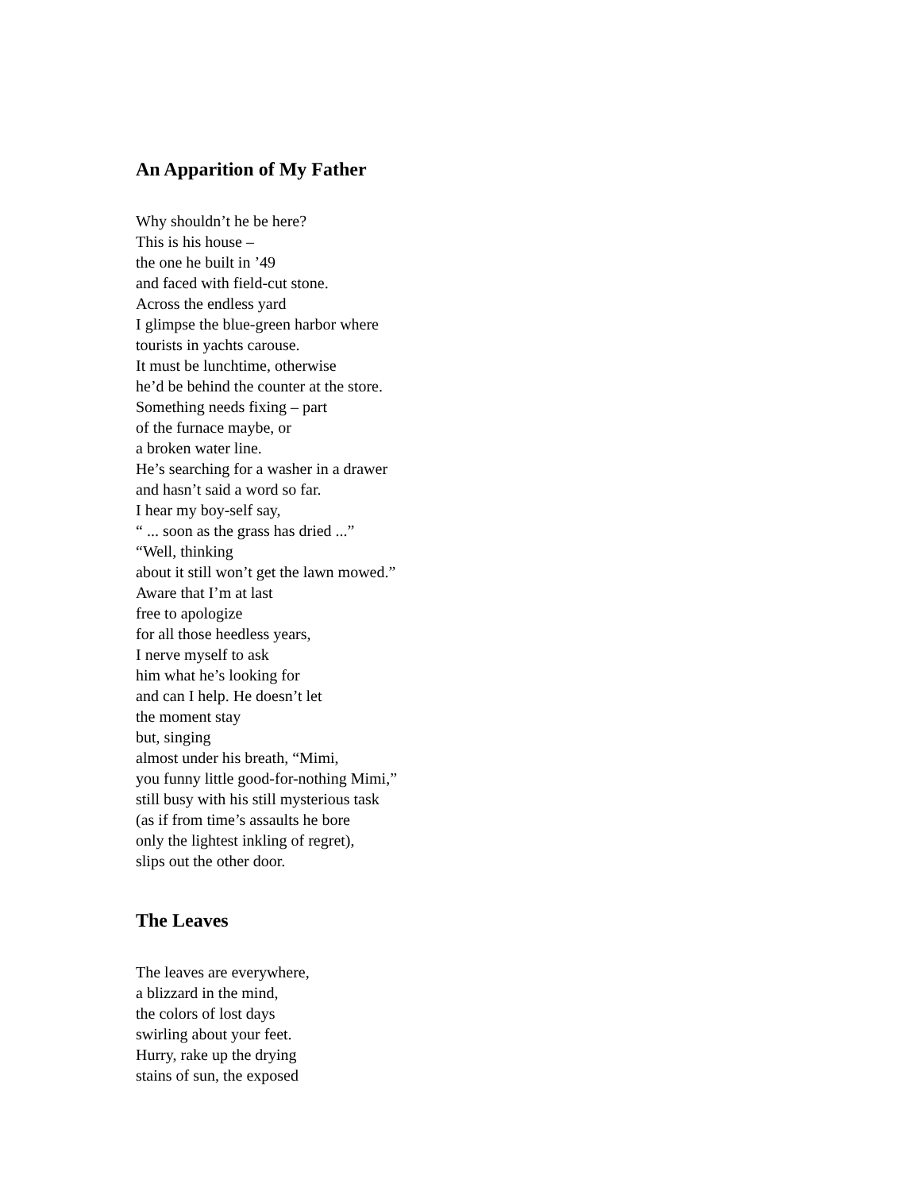An Apparition of My Father
Why shouldn’t he be here?
This is his house –
the one he built in ’49
and faced with field-cut stone.
Across the endless yard
I glimpse the blue-green harbor where
tourists in yachts carouse.
It must be lunchtime, otherwise
he’d be behind the counter at the store.
Something needs fixing – part
of the furnace maybe, or
a broken water line.
He’s searching for a washer in a drawer
and hasn’t said a word so far.
I hear my boy-self say,
“ ... soon as the grass has dried ...”
“Well, thinking
about it still won’t get the lawn mowed.”
Aware that I’m at last
free to apologize
for all those heedless years,
I nerve myself to ask
him what he’s looking for
and can I help. He doesn’t let
the moment stay
but, singing
almost under his breath, “Mimi,
you funny little good-for-nothing Mimi,”
still busy with his still mysterious task
(as if from time’s assaults he bore
only the lightest inkling of regret),
slips out the other door.
The Leaves
The leaves are everywhere,
a blizzard in the mind,
the colors of lost days
swirling about your feet.
Hurry, rake up the drying
stains of sun, the exposed